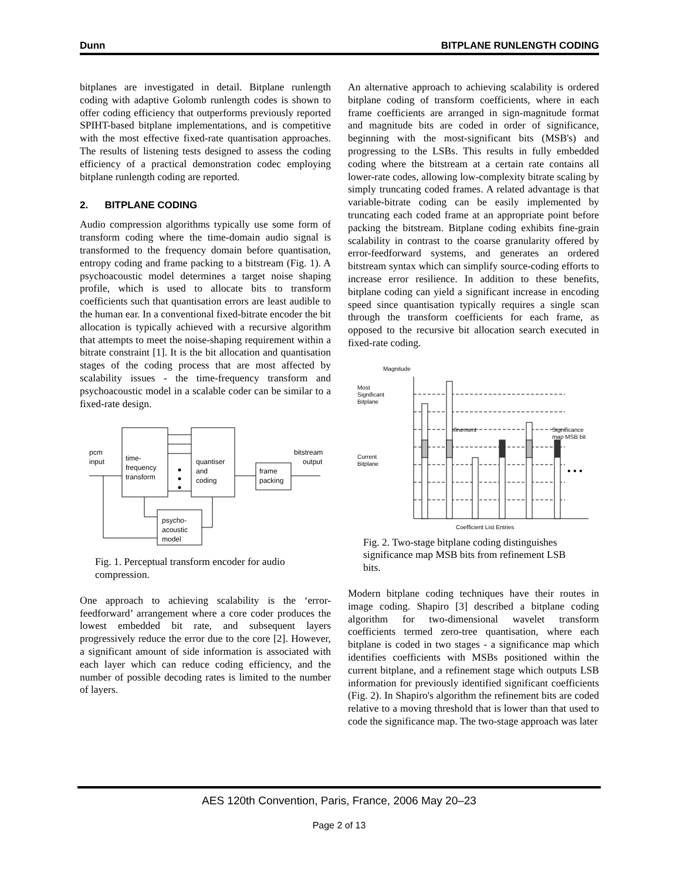Dunn BITPLANE RUNLENGTH CODING
bitplanes are investigated in detail. Bitplane runlength coding with adaptive Golomb runlength codes is shown to offer coding efficiency that outperforms previously reported SPIHT-based bitplane implementations, and is competitive with the most effective fixed-rate quantisation approaches. The results of listening tests designed to assess the coding efficiency of a practical demonstration codec employing bitplane runlength coding are reported.
2. BITPLANE CODING
Audio compression algorithms typically use some form of transform coding where the time-domain audio signal is transformed to the frequency domain before quantisation, entropy coding and frame packing to a bitstream (Fig. 1). A psychoacoustic model determines a target noise shaping profile, which is used to allocate bits to transform coefficients such that quantisation errors are least audible to the human ear. In a conventional fixed-bitrate encoder the bit allocation is typically achieved with a recursive algorithm that attempts to meet the noise-shaping requirement within a bitrate constraint [1]. It is the bit allocation and quantisation stages of the coding process that are most affected by scalability issues - the time-frequency transform and psychoacoustic model in a scalable coder can be similar to a fixed-rate design.
pcm
input
time-
frequency
transform
quantiser
and
coding
frame
packing
bitstream
output
psycho-
acoustic
model
Fig. 1. Perceptual transform encoder for audio compression.
One approach to achieving scalability is the ‘error-feedforward’ arrangement where a core coder produces the lowest embedded bit rate, and subsequent layers progressively reduce the error due to the core [2]. However, a significant amount of side information is associated with each layer which can reduce coding efficiency, and the number of possible decoding rates is limited to the number of layers.
An alternative approach to achieving scalability is ordered bitplane coding of transform coefficients, where in each frame coefficients are arranged in sign-magnitude format and magnitude bits are coded in order of significance, beginning with the most-significant bits (MSB's) and progressing to the LSBs. This results in fully embedded coding where the bitstream at a certain rate contains all lower-rate codes, allowing low-complexity bitrate scaling by simply truncating coded frames. A related advantage is that variable-bitrate coding can be easily implemented by truncating each coded frame at an appropriate point before packing the bitstream. Bitplane coding exhibits fine-grain scalability in contrast to the coarse granularity offered by error-feedforward systems, and generates an ordered bitstream syntax which can simplify source-coding efforts to increase error resilience. In addition to these benefits, bitplane coding can yield a significant increase in encoding speed since quantisation typically requires a single scan through the transform coefficients for each frame, as opposed to the recursive bit allocation search executed in fixed-rate coding.
Magnitude
Most
Significant
Bitplane
Current
Bitplane
Refinement
bit
Significance
map MSB bit
Coefficient List Entries
• • •
Fig. 2. Two-stage bitplane coding distinguishes significance map MSB bits from refinement LSB bits.
Modern bitplane coding techniques have their routes in image coding. Shapiro [3] described a bitplane coding algorithm for two-dimensional wavelet transform coefficients termed zero-tree quantisation, where each bitplane is coded in two stages - a significance map which identifies coefficients with MSBs positioned within the current bitplane, and a refinement stage which outputs LSB information for previously identified significant coefficients (Fig. 2). In Shapiro's algorithm the refinement bits are coded relative to a moving threshold that is lower than that used to code the significance map. The two-stage approach was later
AES 120th Convention, Paris, France, 2006 May 20–23
Page 2 of 13